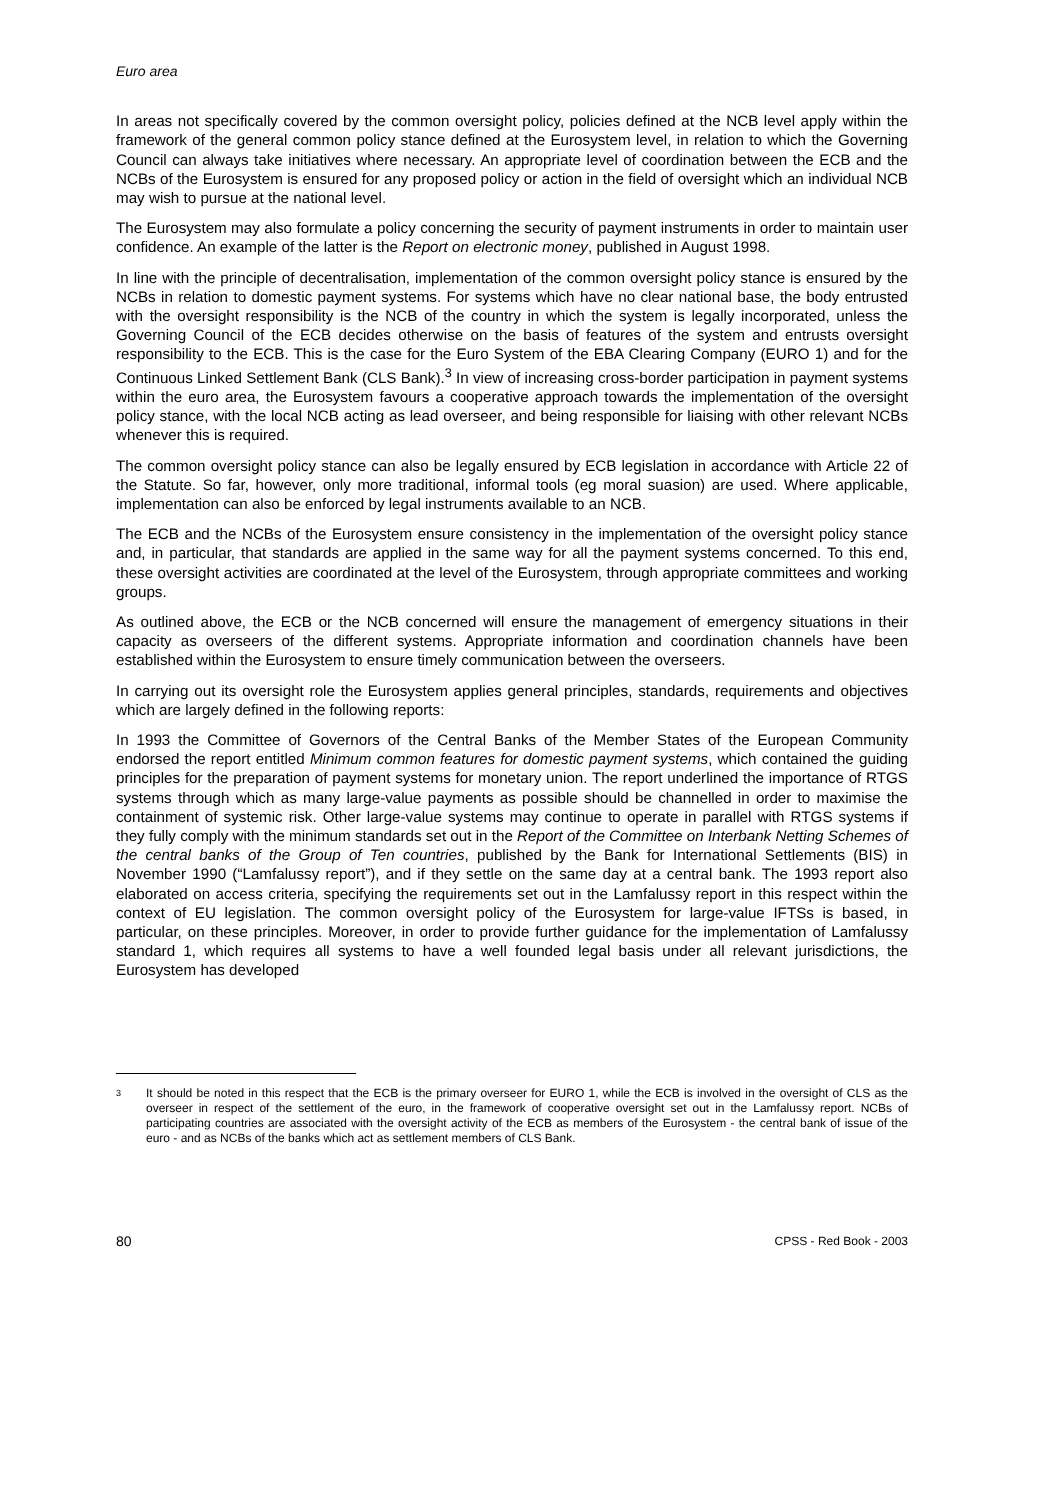Euro area
In areas not specifically covered by the common oversight policy, policies defined at the NCB level apply within the framework of the general common policy stance defined at the Eurosystem level, in relation to which the Governing Council can always take initiatives where necessary. An appropriate level of coordination between the ECB and the NCBs of the Eurosystem is ensured for any proposed policy or action in the field of oversight which an individual NCB may wish to pursue at the national level.
The Eurosystem may also formulate a policy concerning the security of payment instruments in order to maintain user confidence. An example of the latter is the Report on electronic money, published in August 1998.
In line with the principle of decentralisation, implementation of the common oversight policy stance is ensured by the NCBs in relation to domestic payment systems. For systems which have no clear national base, the body entrusted with the oversight responsibility is the NCB of the country in which the system is legally incorporated, unless the Governing Council of the ECB decides otherwise on the basis of features of the system and entrusts oversight responsibility to the ECB. This is the case for the Euro System of the EBA Clearing Company (EURO 1) and for the Continuous Linked Settlement Bank (CLS Bank).<sup>3</sup> In view of increasing cross-border participation in payment systems within the euro area, the Eurosystem favours a cooperative approach towards the implementation of the oversight policy stance, with the local NCB acting as lead overseer, and being responsible for liaising with other relevant NCBs whenever this is required.
The common oversight policy stance can also be legally ensured by ECB legislation in accordance with Article 22 of the Statute. So far, however, only more traditional, informal tools (eg moral suasion) are used. Where applicable, implementation can also be enforced by legal instruments available to an NCB.
The ECB and the NCBs of the Eurosystem ensure consistency in the implementation of the oversight policy stance and, in particular, that standards are applied in the same way for all the payment systems concerned. To this end, these oversight activities are coordinated at the level of the Eurosystem, through appropriate committees and working groups.
As outlined above, the ECB or the NCB concerned will ensure the management of emergency situations in their capacity as overseers of the different systems. Appropriate information and coordination channels have been established within the Eurosystem to ensure timely communication between the overseers.
In carrying out its oversight role the Eurosystem applies general principles, standards, requirements and objectives which are largely defined in the following reports:
In 1993 the Committee of Governors of the Central Banks of the Member States of the European Community endorsed the report entitled Minimum common features for domestic payment systems, which contained the guiding principles for the preparation of payment systems for monetary union. The report underlined the importance of RTGS systems through which as many large-value payments as possible should be channelled in order to maximise the containment of systemic risk. Other large-value systems may continue to operate in parallel with RTGS systems if they fully comply with the minimum standards set out in the Report of the Committee on Interbank Netting Schemes of the central banks of the Group of Ten countries, published by the Bank for International Settlements (BIS) in November 1990 (“Lamfalussy report”), and if they settle on the same day at a central bank. The 1993 report also elaborated on access criteria, specifying the requirements set out in the Lamfalussy report in this respect within the context of EU legislation. The common oversight policy of the Eurosystem for large-value IFTSs is based, in particular, on these principles. Moreover, in order to provide further guidance for the implementation of Lamfalussy standard 1, which requires all systems to have a well founded legal basis under all relevant jurisdictions, the Eurosystem has developed
<sup>3</sup>
It should be noted in this respect that the ECB is the primary overseer for EURO 1, while the ECB is involved in the oversight of CLS as the overseer in respect of the settlement of the euro, in the framework of cooperative oversight set out in the Lamfalussy report. NCBs of participating countries are associated with the oversight activity of the ECB as members of the Eurosystem - the central bank of issue of the euro - and as NCBs of the banks which act as settlement members of CLS Bank.
80 CPSS - Red Book - 2003